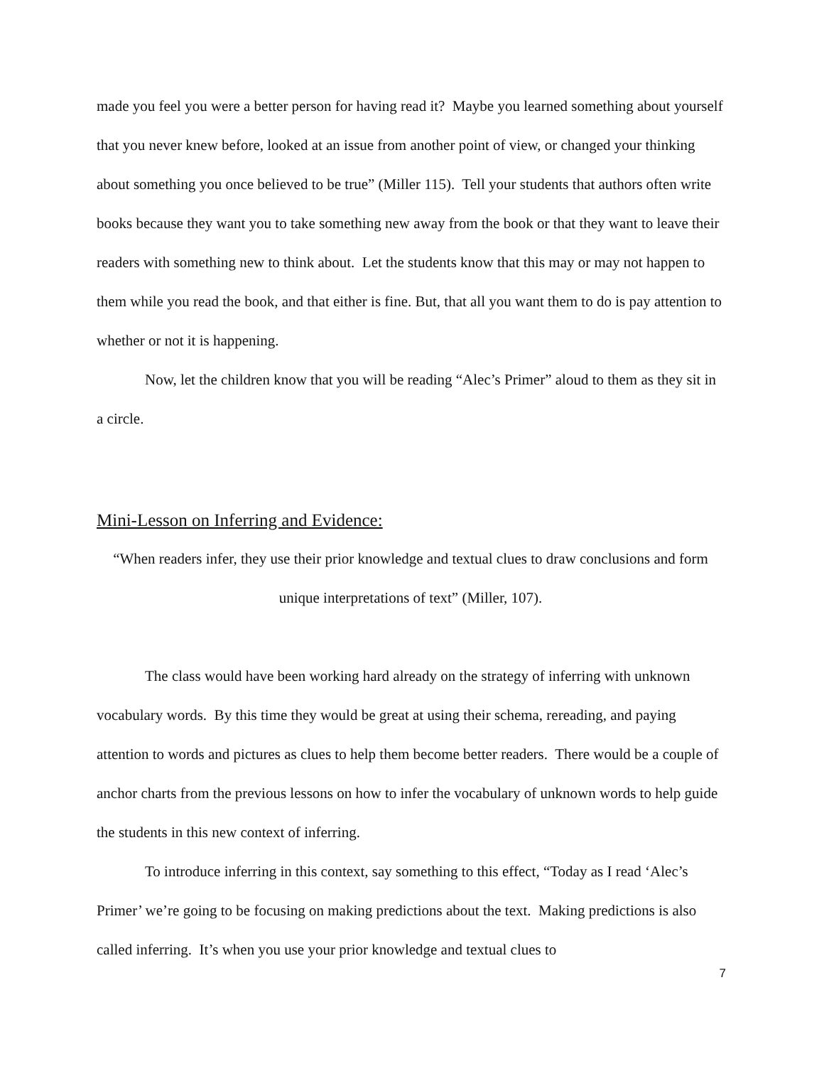made you feel you were a better person for having read it? Maybe you learned something about yourself that you never knew before, looked at an issue from another point of view, or changed your thinking about something you once believed to be true” (Miller 115). Tell your students that authors often write books because they want you to take something new away from the book or that they want to leave their readers with something new to think about. Let the students know that this may or may not happen to them while you read the book, and that either is fine. But, that all you want them to do is pay attention to whether or not it is happening.
Now, let the children know that you will be reading “Alec’s Primer” aloud to them as they sit in a circle.
Mini-Lesson on Inferring and Evidence:
“When readers infer, they use their prior knowledge and textual clues to draw conclusions and form unique interpretations of text” (Miller, 107).
The class would have been working hard already on the strategy of inferring with unknown vocabulary words. By this time they would be great at using their schema, rereading, and paying attention to words and pictures as clues to help them become better readers. There would be a couple of anchor charts from the previous lessons on how to infer the vocabulary of unknown words to help guide the students in this new context of inferring.
To introduce inferring in this context, say something to this effect, “Today as I read ‘Alec’s Primer’ we’re going to be focusing on making predictions about the text. Making predictions is also called inferring. It’s when you use your prior knowledge and textual clues to
7